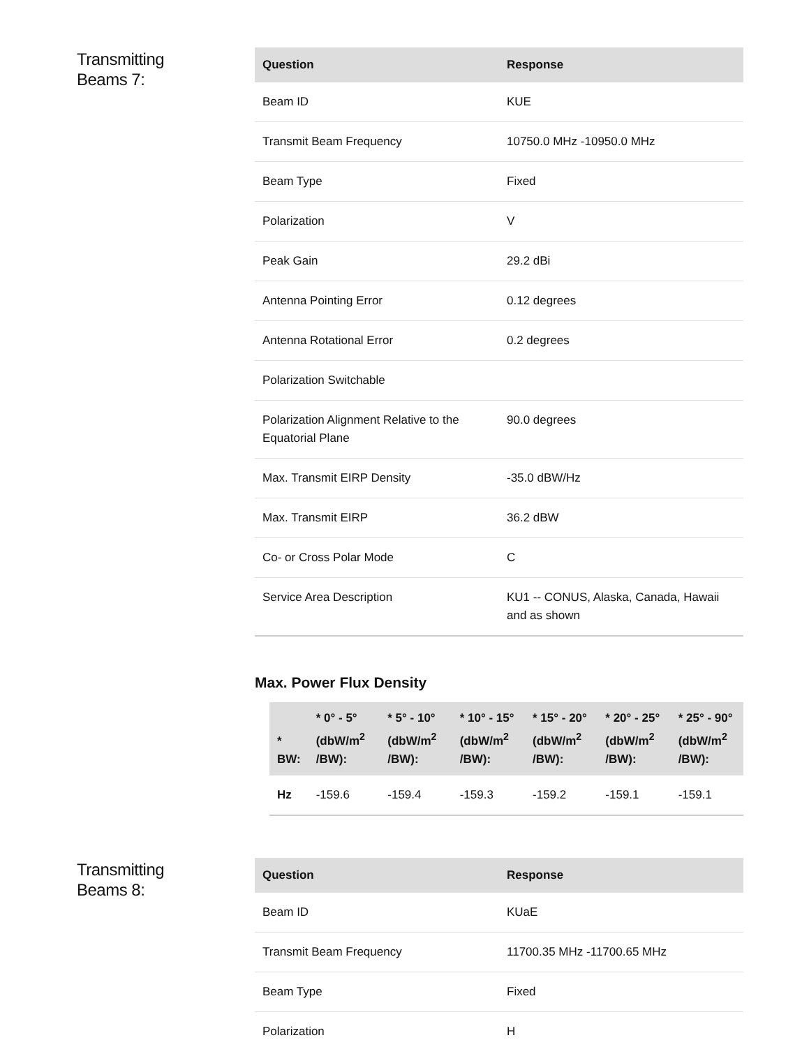Transmitting
Beams 7:
| Question | Response |
| --- | --- |
| Beam ID | KUE |
| Transmit Beam Frequency | 10750.0 MHz -10950.0 MHz |
| Beam Type | Fixed |
| Polarization | V |
| Peak Gain | 29.2 dBi |
| Antenna Pointing Error | 0.12 degrees |
| Antenna Rotational Error | 0.2 degrees |
| Polarization Switchable | |
| Polarization Alignment Relative to the Equatorial Plane | 90.0 degrees |
| Max. Transmit EIRP Density | -35.0 dBW/Hz |
| Max. Transmit EIRP | 36.2 dBW |
| Co- or Cross Polar Mode | C |
| Service Area Description | KU1 -- CONUS, Alaska, Canada, Hawaii and as shown |
Max. Power Flux Density
| * BW: | * 0° - 5° (dbW/m<sup>2</sup> /BW): | * 5° - 10° (dbW/m<sup>2</sup> /BW): | * 10° - 15° (dbW/m<sup>2</sup> /BW): | * 15° - 20° (dbW/m<sup>2</sup> /BW): | * 20° - 25° (dbW/m<sup>2</sup> /BW): | * 25° - 90° (dbW/m<sup>2</sup> /BW): |
| --- | --- | --- | --- | --- | --- | --- |
| Hz | -159.6 | -159.4 | -159.3 | -159.2 | -159.1 | -159.1 |
Transmitting
Beams 8:
| Question | Response |
| --- | --- |
| Beam ID | KUaE |
| Transmit Beam Frequency | 11700.35 MHz -11700.65 MHz |
| Beam Type | Fixed |
| Polarization | H |